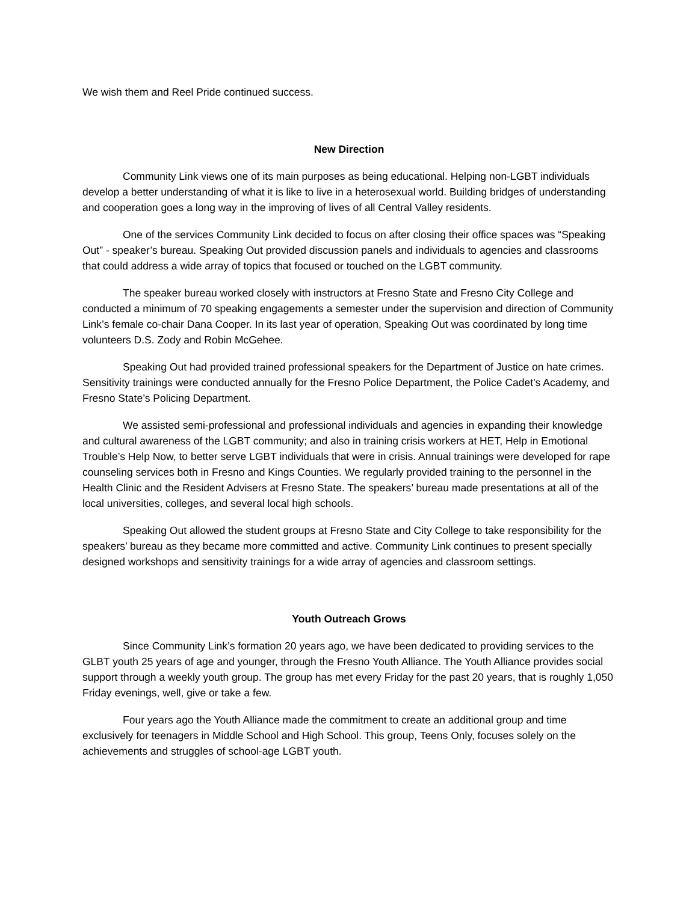We wish them and Reel Pride continued success.
New Direction
Community Link views one of its main purposes as being educational. Helping non-LGBT individuals develop a better understanding of what it is like to live in a heterosexual world. Building bridges of understanding and cooperation goes a long way in the improving of lives of all Central Valley residents.
One of the services Community Link decided to focus on after closing their office spaces was “Speaking Out” - speaker’s bureau. Speaking Out provided discussion panels and individuals to agencies and classrooms that could address a wide array of topics that focused or touched on the LGBT community.
The speaker bureau worked closely with instructors at Fresno State and Fresno City College and conducted a minimum of 70 speaking engagements a semester under the supervision and direction of Community Link’s female co-chair Dana Cooper. In its last year of operation, Speaking Out was coordinated by long time volunteers D.S. Zody and Robin McGehee.
Speaking Out had provided trained professional speakers for the Department of Justice on hate crimes. Sensitivity trainings were conducted annually for the Fresno Police Department, the Police Cadet’s Academy, and Fresno State’s Policing Department.
We assisted semi-professional and professional individuals and agencies in expanding their knowledge and cultural awareness of the LGBT community; and also in training crisis workers at HET, Help in Emotional Trouble’s Help Now, to better serve LGBT individuals that were in crisis. Annual trainings were developed for rape counseling services both in Fresno and Kings Counties. We regularly provided training to the personnel in the Health Clinic and the Resident Advisers at Fresno State. The speakers’ bureau made presentations at all of the local universities, colleges, and several local high schools.
Speaking Out allowed the student groups at Fresno State and City College to take responsibility for the speakers’ bureau as they became more committed and active. Community Link continues to present specially designed workshops and sensitivity trainings for a wide array of agencies and classroom settings.
Youth Outreach Grows
Since Community Link’s formation 20 years ago, we have been dedicated to providing services to the GLBT youth 25 years of age and younger, through the Fresno Youth Alliance. The Youth Alliance provides social support through a weekly youth group. The group has met every Friday for the past 20 years, that is roughly 1,050 Friday evenings, well, give or take a few.
Four years ago the Youth Alliance made the commitment to create an additional group and time exclusively for teenagers in Middle School and High School. This group, Teens Only, focuses solely on the achievements and struggles of school-age LGBT youth.